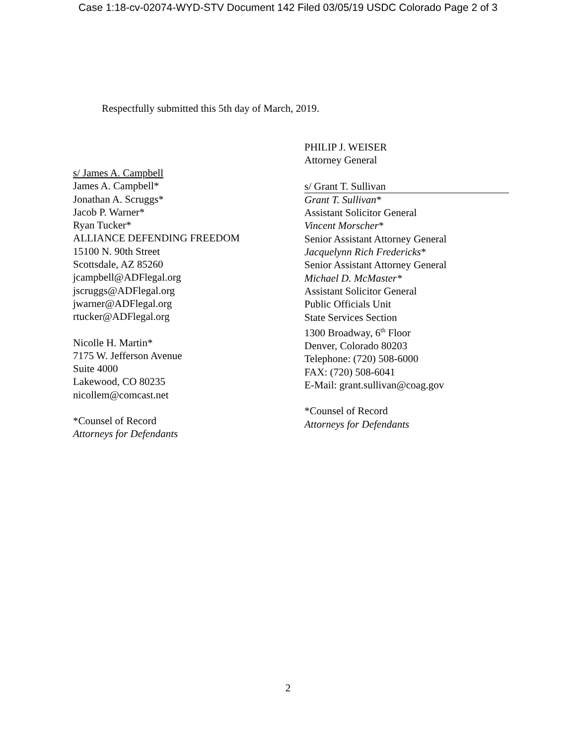Case 1:18-cv-02074-WYD-STV Document 142 Filed 03/05/19 USDC Colorado Page 2 of 3
Respectfully submitted this 5th day of March, 2019.
s/ James A. Campbell
James A. Campbell*
Jonathan A. Scruggs*
Jacob P. Warner*
Ryan Tucker*
ALLIANCE DEFENDING FREEDOM
15100 N. 90th Street
Scottsdale, AZ 85260
jcampbell@ADFlegal.org
jscruggs@ADFlegal.org
jwarner@ADFlegal.org
rtucker@ADFlegal.org
Nicolle H. Martin*
7175 W. Jefferson Avenue
Suite 4000
Lakewood, CO 80235
nicollem@comcast.net
*Counsel of Record
Attorneys for Defendants
PHILIP J. WEISER
Attorney General
s/ Grant T. Sullivan
Grant T. Sullivan*
Assistant Solicitor General
Vincent Morscher*
Senior Assistant Attorney General
Jacquelynn Rich Fredericks*
Senior Assistant Attorney General
Michael D. McMaster*
Assistant Solicitor General
Public Officials Unit
State Services Section
1300 Broadway, 6<sup>th</sup> Floor
Denver, Colorado 80203
Telephone: (720) 508-6000
FAX: (720) 508-6041
E-Mail: grant.sullivan@coag.gov
*Counsel of Record
Attorneys for Defendants
2